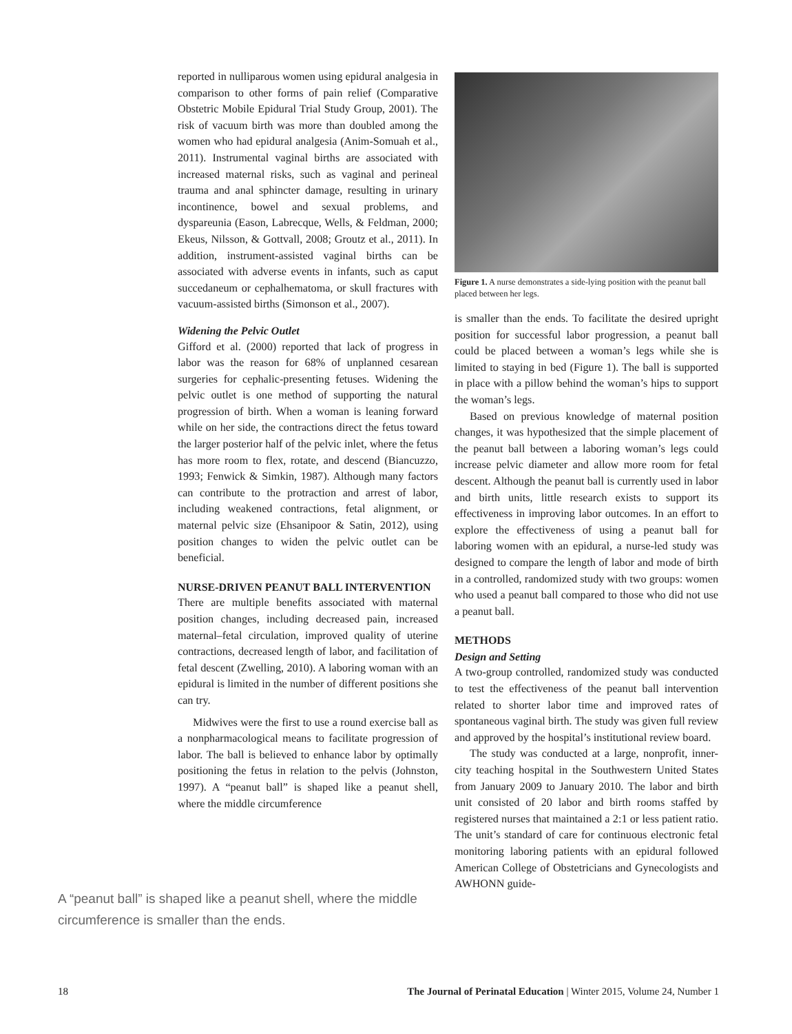reported in nulliparous women using epidural analgesia in comparison to other forms of pain relief (Comparative Obstetric Mobile Epidural Trial Study Group, 2001). The risk of vacuum birth was more than doubled among the women who had epidural analgesia (Anim-Somuah et al., 2011). Instrumental vaginal births are associated with increased maternal risks, such as vaginal and perineal trauma and anal sphincter damage, resulting in urinary incontinence, bowel and sexual problems, and dyspareunia (Eason, Labrecque, Wells, & Feldman, 2000; Ekeus, Nilsson, & Gottvall, 2008; Groutz et al., 2011). In addition, instrument-assisted vaginal births can be associated with adverse events in infants, such as caput succedaneum or cephalhematoma, or skull fractures with vacuum-assisted births (Simonson et al., 2007).
Widening the Pelvic Outlet
Gifford et al. (2000) reported that lack of progress in labor was the reason for 68% of unplanned cesarean surgeries for cephalic-presenting fetuses. Widening the pelvic outlet is one method of supporting the natural progression of birth. When a woman is leaning forward while on her side, the contractions direct the fetus toward the larger posterior half of the pelvic inlet, where the fetus has more room to flex, rotate, and descend (Biancuzzo, 1993; Fenwick & Simkin, 1987). Although many factors can contribute to the protraction and arrest of labor, including weakened contractions, fetal alignment, or maternal pelvic size (Ehsanipoor & Satin, 2012), using position changes to widen the pelvic outlet can be beneficial.
NURSE-DRIVEN PEANUT BALL INTERVENTION
There are multiple benefits associated with maternal position changes, including decreased pain, increased maternal–fetal circulation, improved quality of uterine contractions, decreased length of labor, and facilitation of fetal descent (Zwelling, 2010). A laboring woman with an epidural is limited in the number of different positions she can try.
Midwives were the first to use a round exercise ball as a nonpharmacological means to facilitate progression of labor. The ball is believed to enhance labor by optimally positioning the fetus in relation to the pelvis (Johnston, 1997). A “peanut ball” is shaped like a peanut shell, where the middle circumference
Figure 1. A nurse demonstrates a side-lying position with the peanut ball placed between her legs.
is smaller than the ends. To facilitate the desired upright position for successful labor progression, a peanut ball could be placed between a woman’s legs while she is limited to staying in bed (Figure 1). The ball is supported in place with a pillow behind the woman’s hips to support the woman’s legs.
Based on previous knowledge of maternal position changes, it was hypothesized that the simple placement of the peanut ball between a laboring woman’s legs could increase pelvic diameter and allow more room for fetal descent. Although the peanut ball is currently used in labor and birth units, little research exists to support its effectiveness in improving labor outcomes. In an effort to explore the effectiveness of using a peanut ball for laboring women with an epidural, a nurse-led study was designed to compare the length of labor and mode of birth in a controlled, randomized study with two groups: women who used a peanut ball compared to those who did not use a peanut ball.
METHODS
Design and Setting
A two-group controlled, randomized study was conducted to test the effectiveness of the peanut ball intervention related to shorter labor time and improved rates of spontaneous vaginal birth. The study was given full review and approved by the hospital’s institutional review board.
The study was conducted at a large, nonprofit, inner-city teaching hospital in the Southwestern United States from January 2009 to January 2010. The labor and birth unit consisted of 20 labor and birth rooms staffed by registered nurses that maintained a 2:1 or less patient ratio. The unit’s standard of care for continuous electronic fetal monitoring laboring patients with an epidural followed American College of Obstetricians and Gynecologists and AWHONN guide-
A “peanut ball” is shaped like a peanut shell, where the middle circumference is smaller than the ends.
18 The Journal of Perinatal Education | Winter 2015, Volume 24, Number 1